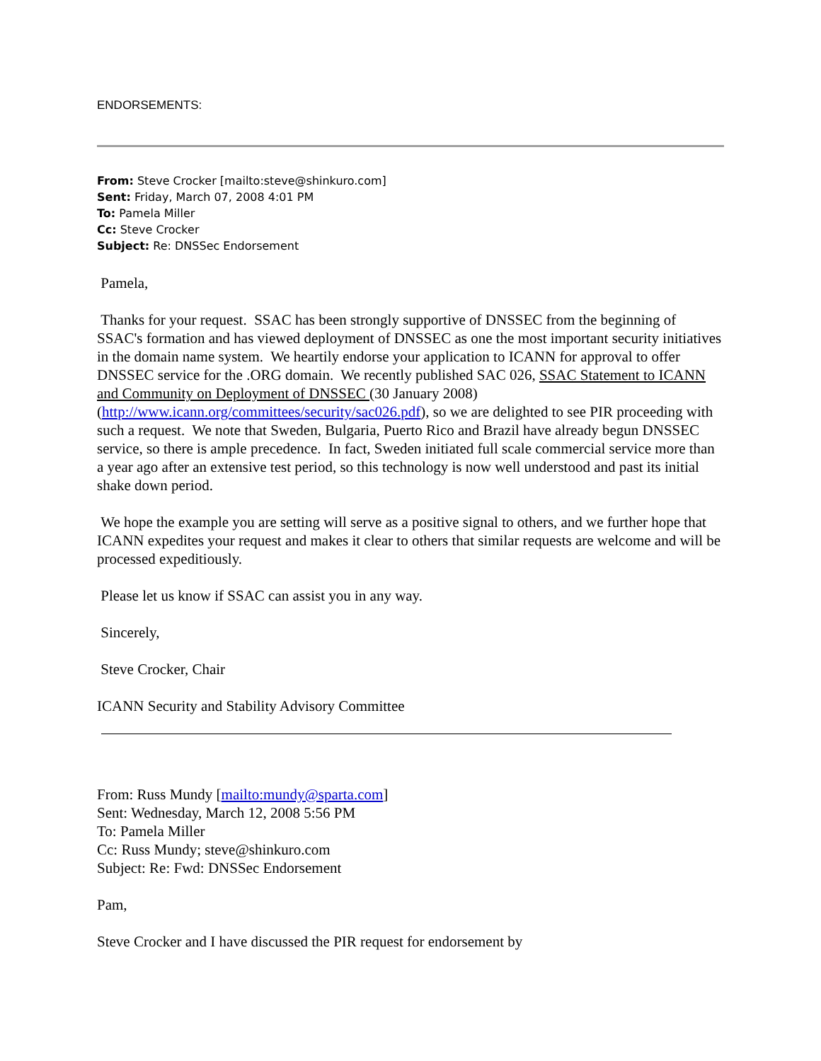ENDORSEMENTS:
From: Steve Crocker [mailto:steve@shinkuro.com]
Sent: Friday, March 07, 2008 4:01 PM
To: Pamela Miller
Cc: Steve Crocker
Subject: Re: DNSSec Endorsement
Pamela,
Thanks for your request. SSAC has been strongly supportive of DNSSEC from the beginning of SSAC's formation and has viewed deployment of DNSSEC as one the most important security initiatives in the domain name system. We heartily endorse your application to ICANN for approval to offer DNSSEC service for the .ORG domain. We recently published SAC 026, SSAC Statement to ICANN and Community on Deployment of DNSSEC (30 January 2008) (http://www.icann.org/committees/security/sac026.pdf), so we are delighted to see PIR proceeding with such a request. We note that Sweden, Bulgaria, Puerto Rico and Brazil have already begun DNSSEC service, so there is ample precedence. In fact, Sweden initiated full scale commercial service more than a year ago after an extensive test period, so this technology is now well understood and past its initial shake down period.
We hope the example you are setting will serve as a positive signal to others, and we further hope that ICANN expedites your request and makes it clear to others that similar requests are welcome and will be processed expeditiously.
Please let us know if SSAC can assist you in any way.
Sincerely,
Steve Crocker, Chair
ICANN Security and Stability Advisory Committee
From: Russ Mundy [mailto:mundy@sparta.com]
Sent: Wednesday, March 12, 2008 5:56 PM
To: Pamela Miller
Cc: Russ Mundy; steve@shinkuro.com
Subject: Re: Fwd: DNSSec Endorsement
Pam,
Steve Crocker and I have discussed the PIR request for endorsement by